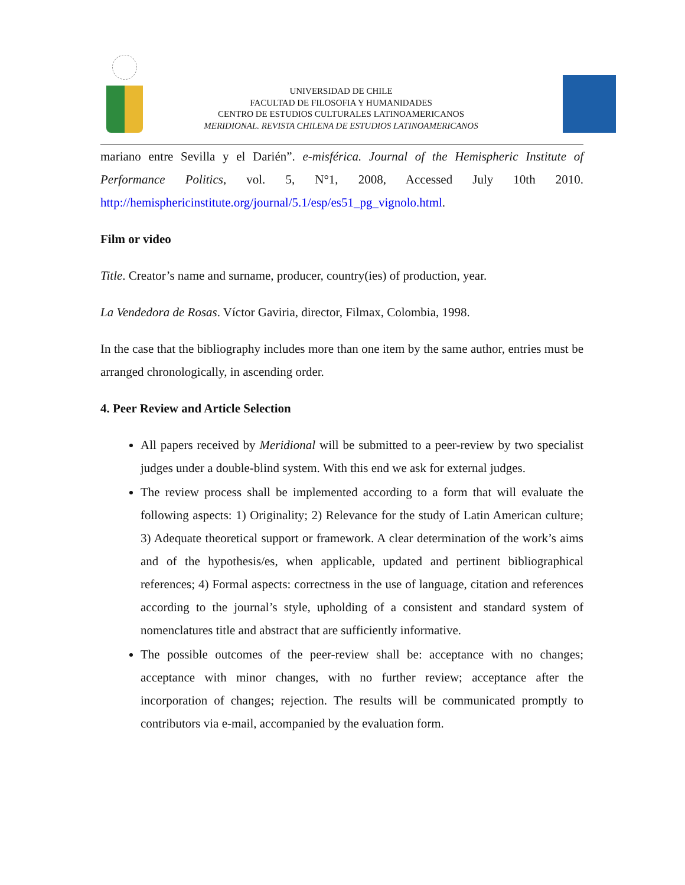UNIVERSIDAD DE CHILE
FACULTAD DE FILOSOFIA Y HUMANIDADES
CENTRO DE ESTUDIOS CULTURALES LATINOAMERICANOS
MERIDIONAL. REVISTA CHILENA DE ESTUDIOS LATINOAMERICANOS
mariano entre Sevilla y el Darién”. e-misférica. Journal of the Hemispheric Institute of Performance Politics, vol. 5, N°1, 2008, Accessed July 10th 2010. http://hemisphericinstitute.org/journal/5.1/esp/es51_pg_vignolo.html.
Film or video
Title. Creator’s name and surname, producer, country(ies) of production, year.
La Vendedora de Rosas. Víctor Gaviria, director, Filmax, Colombia, 1998.
In the case that the bibliography includes more than one item by the same author, entries must be arranged chronologically, in ascending order.
4. Peer Review and Article Selection
All papers received by Meridional will be submitted to a peer-review by two specialist judges under a double-blind system. With this end we ask for external judges.
The review process shall be implemented according to a form that will evaluate the following aspects: 1) Originality; 2) Relevance for the study of Latin American culture; 3) Adequate theoretical support or framework. A clear determination of the work’s aims and of the hypothesis/es, when applicable, updated and pertinent bibliographical references; 4) Formal aspects: correctness in the use of language, citation and references according to the journal’s style, upholding of a consistent and standard system of nomenclatures title and abstract that are sufficiently informative.
The possible outcomes of the peer-review shall be: acceptance with no changes; acceptance with minor changes, with no further review; acceptance after the incorporation of changes; rejection. The results will be communicated promptly to contributors via e-mail, accompanied by the evaluation form.